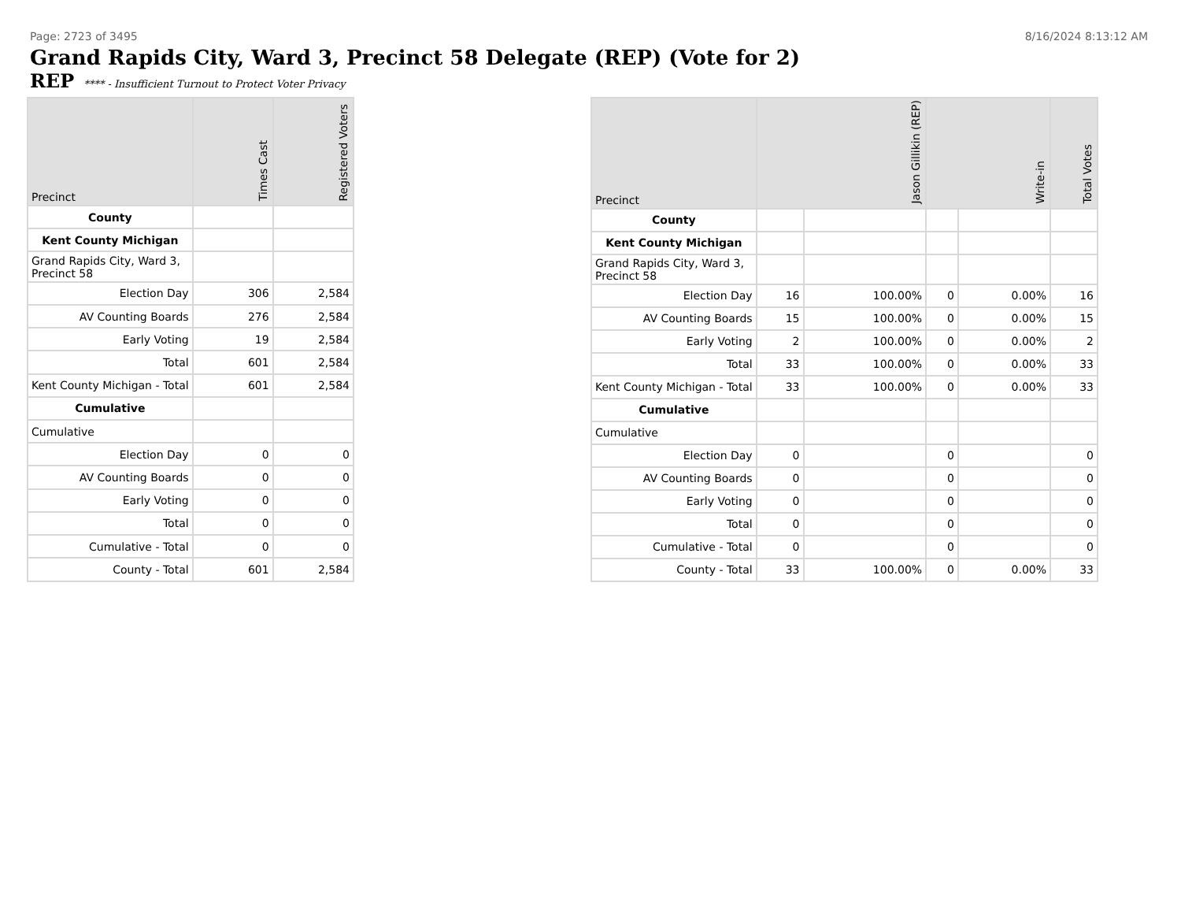Page: 2723 of 3495 8/16/2024 8:13:12 AM
Grand Rapids City, Ward 3, Precinct 58 Delegate (REP) (Vote for 2)
REP **** - Insufficient Turnout to Protect Voter Privacy
| Precinct | Times Cast | Registered Voters |
| --- | --- | --- |
| County | | |
| Kent County Michigan | | |
| Grand Rapids City, Ward 3, Precinct 58 | | |
| Election Day | 306 | 2,584 |
| AV Counting Boards | 276 | 2,584 |
| Early Voting | 19 | 2,584 |
| Total | 601 | 2,584 |
| Kent County Michigan - Total | 601 | 2,584 |
| Cumulative | | |
| Cumulative | | |
| Election Day | 0 | 0 |
| AV Counting Boards | 0 | 0 |
| Early Voting | 0 | 0 |
| Total | 0 | 0 |
| Cumulative - Total | 0 | 0 |
| County - Total | 601 | 2,584 |
| Precinct | Jason Gillikin (REP) | | Write-in | | Total Votes |
| --- | --- | --- | --- | --- | --- |
| County | | | | | |
| Kent County Michigan | | | | | |
| Grand Rapids City, Ward 3, Precinct 58 | | | | | |
| Election Day | 16 | 100.00% | 0 | 0.00% | 16 |
| AV Counting Boards | 15 | 100.00% | 0 | 0.00% | 15 |
| Early Voting | 2 | 100.00% | 0 | 0.00% | 2 |
| Total | 33 | 100.00% | 0 | 0.00% | 33 |
| Kent County Michigan - Total | 33 | 100.00% | 0 | 0.00% | 33 |
| Cumulative | | | | | |
| Cumulative | | | | | |
| Election Day | 0 | | 0 | | 0 |
| AV Counting Boards | 0 | | 0 | | 0 |
| Early Voting | 0 | | 0 | | 0 |
| Total | 0 | | 0 | | 0 |
| Cumulative - Total | 0 | | 0 | | 0 |
| County - Total | 33 | 100.00% | 0 | 0.00% | 33 |